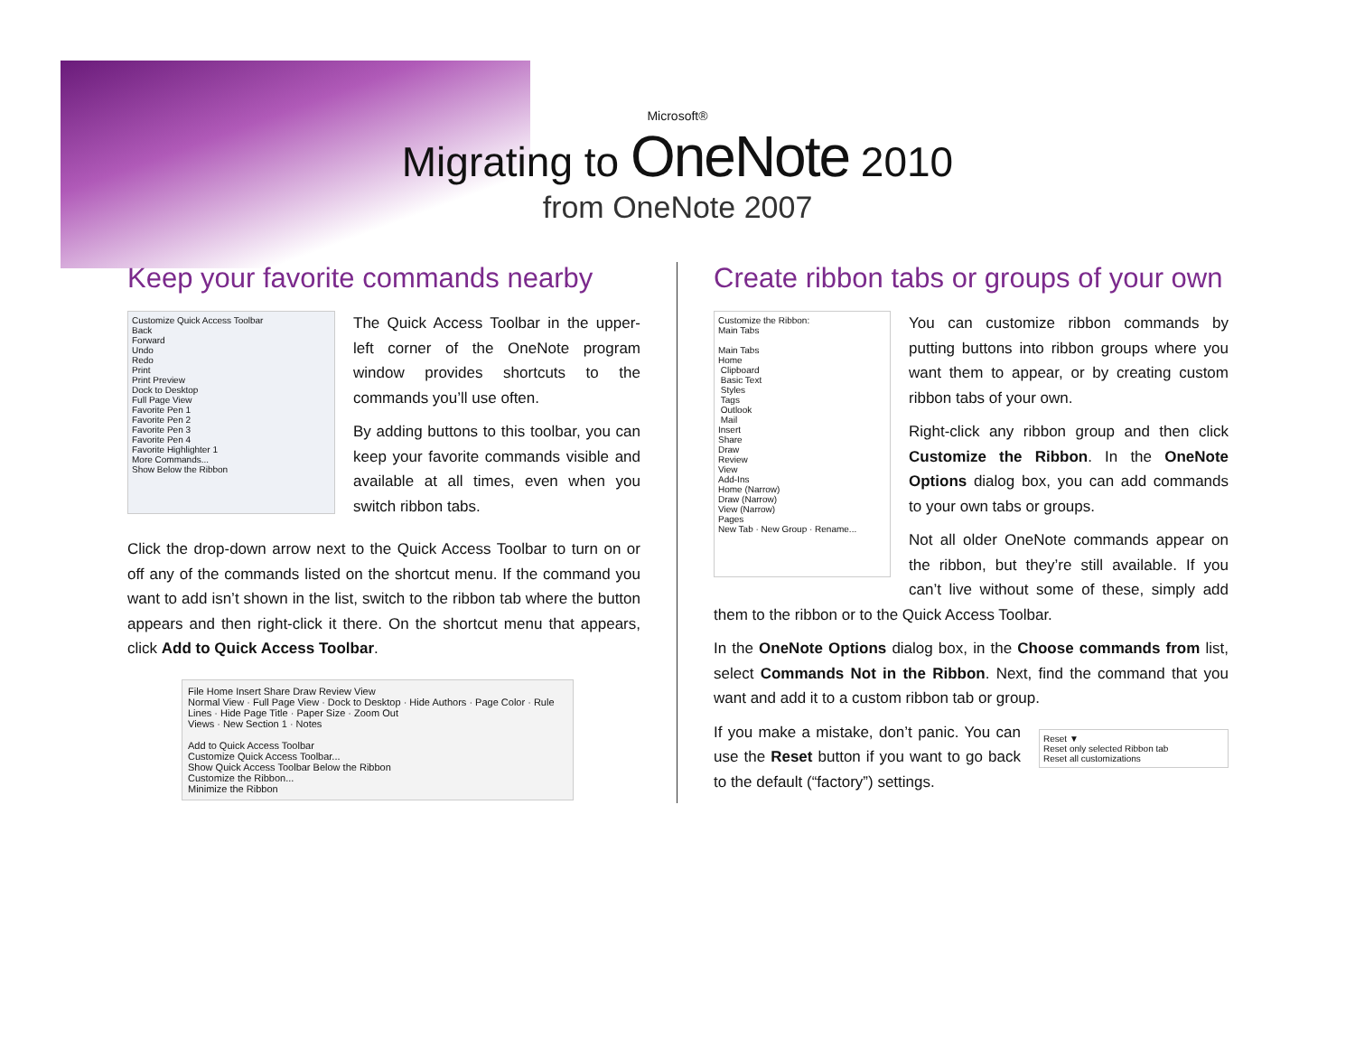Microsoft®
Migrating to OneNote 2010
from OneNote 2007
Keep your favorite commands nearby
Customize Quick Access Toolbar
Back
Forward
Undo
Redo
Print
Print Preview
Dock to Desktop
Full Page View
Favorite Pen 1
Favorite Pen 2
Favorite Pen 3
Favorite Pen 4
Favorite Highlighter 1
More Commands...
Show Below the Ribbon
The Quick Access Toolbar in the upper-left corner of the OneNote program window provides shortcuts to the commands you’ll use often.
By adding buttons to this toolbar, you can keep your favorite commands visible and available at all times, even when you switch ribbon tabs.
Click the drop-down arrow next to the Quick Access Toolbar to turn on or off any of the commands listed on the shortcut menu. If the command you want to add isn’t shown in the list, switch to the ribbon tab where the button appears and then right-click it there. On the shortcut menu that appears, click Add to Quick Access Toolbar.
File Home Insert Share Draw Review View
Normal View · Full Page View · Dock to Desktop · Hide Authors · Page Color · Rule Lines · Hide Page Title · Paper Size · Zoom Out
Views · New Section 1 · Notes
Add to Quick Access Toolbar
Customize Quick Access Toolbar...
Show Quick Access Toolbar Below the Ribbon
Customize the Ribbon...
Minimize the Ribbon
Create ribbon tabs or groups of your own
Customize the Ribbon:
Main Tabs
Main Tabs
Home
Clipboard
Basic Text
Styles
Tags
Outlook
Mail
Insert
Share
Draw
Review
View
Add-Ins
Home (Narrow)
Draw (Narrow)
View (Narrow)
Pages
New Tab · New Group · Rename...
You can customize ribbon commands by putting buttons into ribbon groups where you want them to appear, or by creating custom ribbon tabs of your own.
Right-click any ribbon group and then click Customize the Ribbon. In the OneNote Options dialog box, you can add commands to your own tabs or groups.
Not all older OneNote commands appear on the ribbon, but they’re still available. If you can’t live without some of these, simply add them to the ribbon or to the Quick Access Toolbar.
In the OneNote Options dialog box, in the Choose commands from list, select Commands Not in the Ribbon. Next, find the command that you want and add it to a custom ribbon tab or group.
Reset ▼
Reset only selected Ribbon tab
Reset all customizations
If you make a mistake, don’t panic. You can use the Reset button if you want to go back to the default (“factory”) settings.